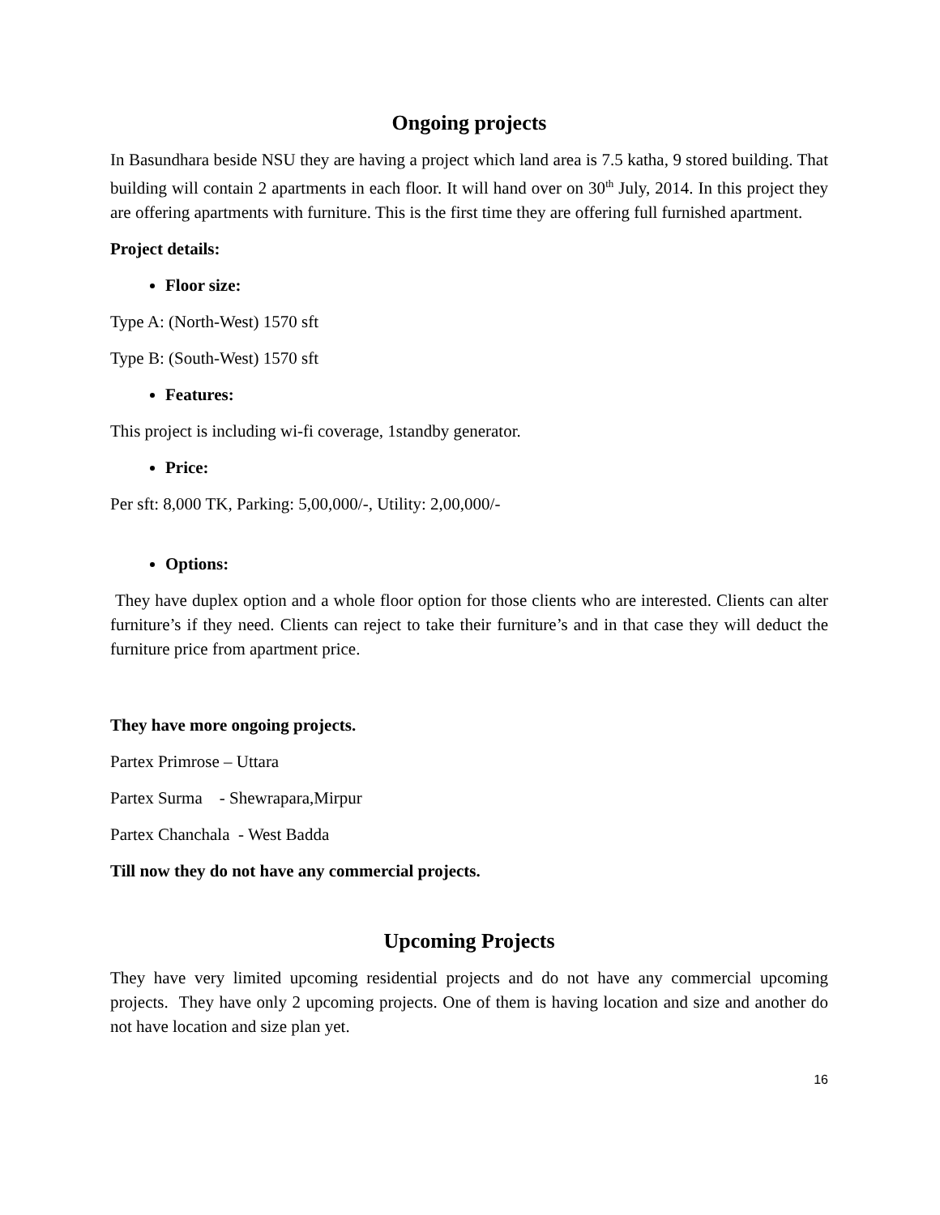Ongoing projects
In Basundhara beside NSU they are having a project which land area is 7.5 katha, 9 stored building. That building will contain 2 apartments in each floor. It will hand over on 30<sup>th</sup> July, 2014. In this project they are offering apartments with furniture. This is the first time they are offering full furnished apartment.
Project details:
Floor size:
Type A: (North-West) 1570 sft
Type B: (South-West) 1570 sft
Features:
This project is including wi-fi coverage, 1standby generator.
Price:
Per sft: 8,000 TK, Parking: 5,00,000/-, Utility: 2,00,000/-
Options:
They have duplex option and a whole floor option for those clients who are interested. Clients can alter furniture’s if they need. Clients can reject to take their furniture’s and in that case they will deduct the furniture price from apartment price.
They have more ongoing projects.
Partex Primrose – Uttara
Partex Surma - Shewrapara,Mirpur
Partex Chanchala - West Badda
Till now they do not have any commercial projects.
Upcoming Projects
They have very limited upcoming residential projects and do not have any commercial upcoming projects. They have only 2 upcoming projects. One of them is having location and size and another do not have location and size plan yet.
16